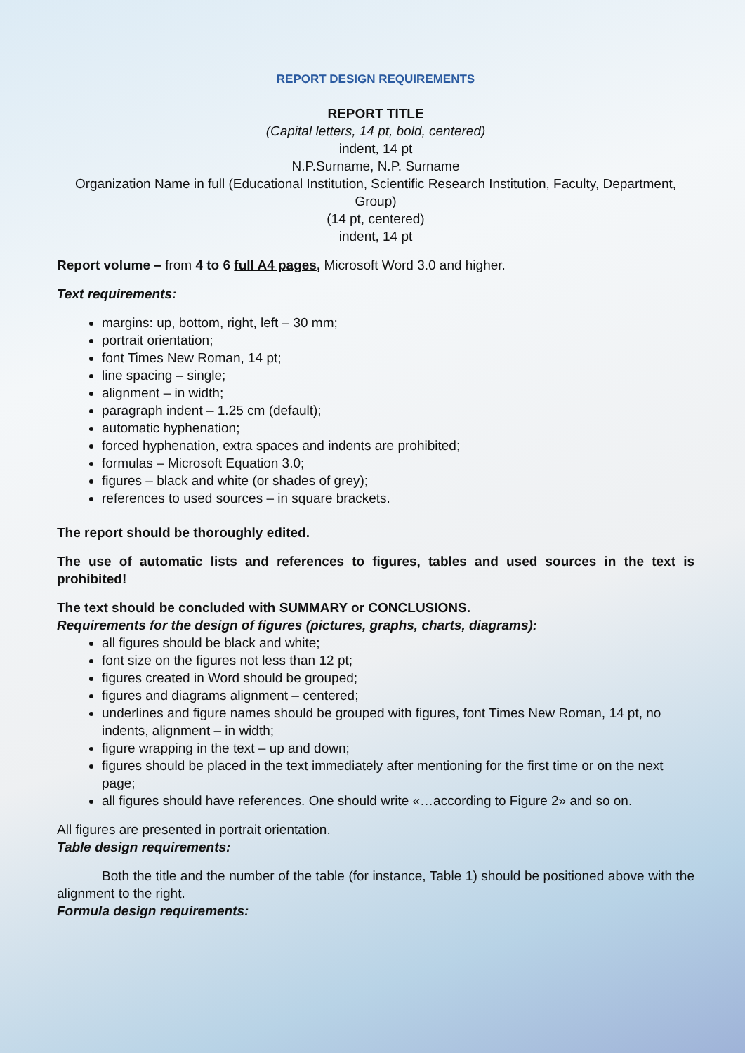REPORT DESIGN REQUIREMENTS
REPORT TITLE
(Capital letters, 14 pt, bold, centered)
indent, 14 pt
N.P.Surname, N.P. Surname
Organization Name in full (Educational Institution, Scientific Research Institution, Faculty, Department, Group)
(14 pt, centered)
indent, 14 pt
Report volume – from 4 to 6 full A4 pages, Microsoft Word 3.0 and higher.
Text requirements:
margins: up, bottom, right, left – 30 mm;
portrait orientation;
font Times New Roman, 14 pt;
line spacing – single;
alignment – in width;
paragraph indent – 1.25 cm (default);
automatic hyphenation;
forced hyphenation, extra spaces and indents are prohibited;
formulas – Microsoft Equation 3.0;
figures – black and white (or shades of grey);
references to used sources – in square brackets.
The report should be thoroughly edited.
The use of automatic lists and references to figures, tables and used sources in the text is prohibited!
The text should be concluded with SUMMARY or CONCLUSIONS.
Requirements for the design of figures (pictures, graphs, charts, diagrams):
all figures should be black and white;
font size on the figures not less than 12 pt;
figures created in Word should be grouped;
figures and diagrams alignment – centered;
underlines and figure names should be grouped with figures, font Times New Roman, 14 pt, no indents, alignment – in width;
figure wrapping in the text – up and down;
figures should be placed in the text immediately after mentioning for the first time or on the next page;
all figures should have references. One should write «…according to Figure 2» and so on.
All figures are presented in portrait orientation.
Table design requirements:
Both the title and the number of the table (for instance, Table 1) should be positioned above with the alignment to the right.
Formula design requirements: